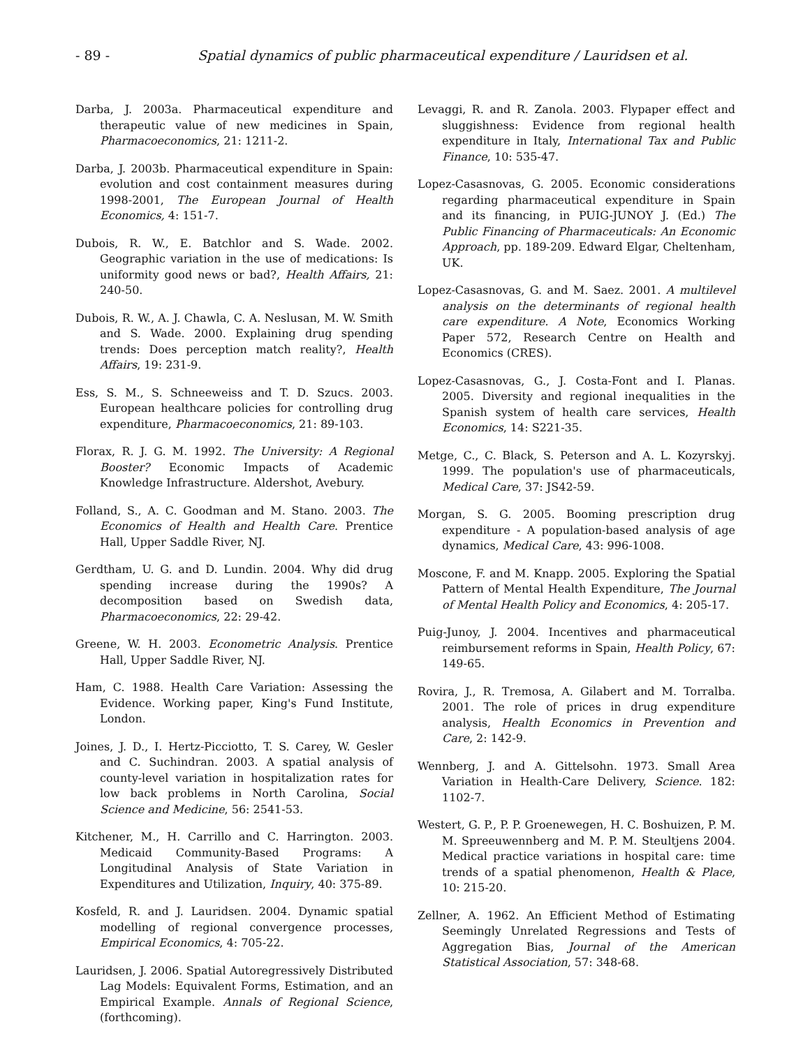- 89 - Spatial dynamics of public pharmaceutical expenditure / Lauridsen et al.
Darba, J. 2003a. Pharmaceutical expenditure and therapeutic value of new medicines in Spain, Pharmacoeconomics, 21: 1211-2.
Darba, J. 2003b. Pharmaceutical expenditure in Spain: evolution and cost containment measures during 1998-2001, The European Journal of Health Economics, 4: 151-7.
Dubois, R. W., E. Batchlor and S. Wade. 2002. Geographic variation in the use of medications: Is uniformity good news or bad?, Health Affairs, 21: 240-50.
Dubois, R. W., A. J. Chawla, C. A. Neslusan, M. W. Smith and S. Wade. 2000. Explaining drug spending trends: Does perception match reality?, Health Affairs, 19: 231-9.
Ess, S. M., S. Schneeweiss and T. D. Szucs. 2003. European healthcare policies for controlling drug expenditure, Pharmacoeconomics, 21: 89-103.
Florax, R. J. G. M. 1992. The University: A Regional Booster? Economic Impacts of Academic Knowledge Infrastructure. Aldershot, Avebury.
Folland, S., A. C. Goodman and M. Stano. 2003. The Economics of Health and Health Care. Prentice Hall, Upper Saddle River, NJ.
Gerdtham, U. G. and D. Lundin. 2004. Why did drug spending increase during the 1990s? A decomposition based on Swedish data, Pharmacoeconomics, 22: 29-42.
Greene, W. H. 2003. Econometric Analysis. Prentice Hall, Upper Saddle River, NJ.
Ham, C. 1988. Health Care Variation: Assessing the Evidence. Working paper, King's Fund Institute, London.
Joines, J. D., I. Hertz-Picciotto, T. S. Carey, W. Gesler and C. Suchindran. 2003. A spatial analysis of county-level variation in hospitalization rates for low back problems in North Carolina, Social Science and Medicine, 56: 2541-53.
Kitchener, M., H. Carrillo and C. Harrington. 2003. Medicaid Community-Based Programs: A Longitudinal Analysis of State Variation in Expenditures and Utilization, Inquiry, 40: 375-89.
Kosfeld, R. and J. Lauridsen. 2004. Dynamic spatial modelling of regional convergence processes, Empirical Economics, 4: 705-22.
Lauridsen, J. 2006. Spatial Autoregressively Distributed Lag Models: Equivalent Forms, Estimation, and an Empirical Example. Annals of Regional Science, (forthcoming).
Levaggi, R. and R. Zanola. 2003. Flypaper effect and sluggishness: Evidence from regional health expenditure in Italy, International Tax and Public Finance, 10: 535-47.
Lopez-Casasnovas, G. 2005. Economic considerations regarding pharmaceutical expenditure in Spain and its financing, in PUIG-JUNOY J. (Ed.) The Public Financing of Pharmaceuticals: An Economic Approach, pp. 189-209. Edward Elgar, Cheltenham, UK.
Lopez-Casasnovas, G. and M. Saez. 2001. A multilevel analysis on the determinants of regional health care expenditure. A Note, Economics Working Paper 572, Research Centre on Health and Economics (CRES).
Lopez-Casasnovas, G., J. Costa-Font and I. Planas. 2005. Diversity and regional inequalities in the Spanish system of health care services, Health Economics, 14: S221-35.
Metge, C., C. Black, S. Peterson and A. L. Kozyrskyj. 1999. The population's use of pharmaceuticals, Medical Care, 37: JS42-59.
Morgan, S. G. 2005. Booming prescription drug expenditure - A population-based analysis of age dynamics, Medical Care, 43: 996-1008.
Moscone, F. and M. Knapp. 2005. Exploring the Spatial Pattern of Mental Health Expenditure, The Journal of Mental Health Policy and Economics, 4: 205-17.
Puig-Junoy, J. 2004. Incentives and pharmaceutical reimbursement reforms in Spain, Health Policy, 67: 149-65.
Rovira, J., R. Tremosa, A. Gilabert and M. Torralba. 2001. The role of prices in drug expenditure analysis, Health Economics in Prevention and Care, 2: 142-9.
Wennberg, J. and A. Gittelsohn. 1973. Small Area Variation in Health-Care Delivery, Science. 182: 1102-7.
Westert, G. P., P. P. Groenewegen, H. C. Boshuizen, P. M. M. Spreeuwennberg and M. P. M. Steultjens 2004. Medical practice variations in hospital care: time trends of a spatial phenomenon, Health & Place, 10: 215-20.
Zellner, A. 1962. An Efficient Method of Estimating Seemingly Unrelated Regressions and Tests of Aggregation Bias, Journal of the American Statistical Association, 57: 348-68.